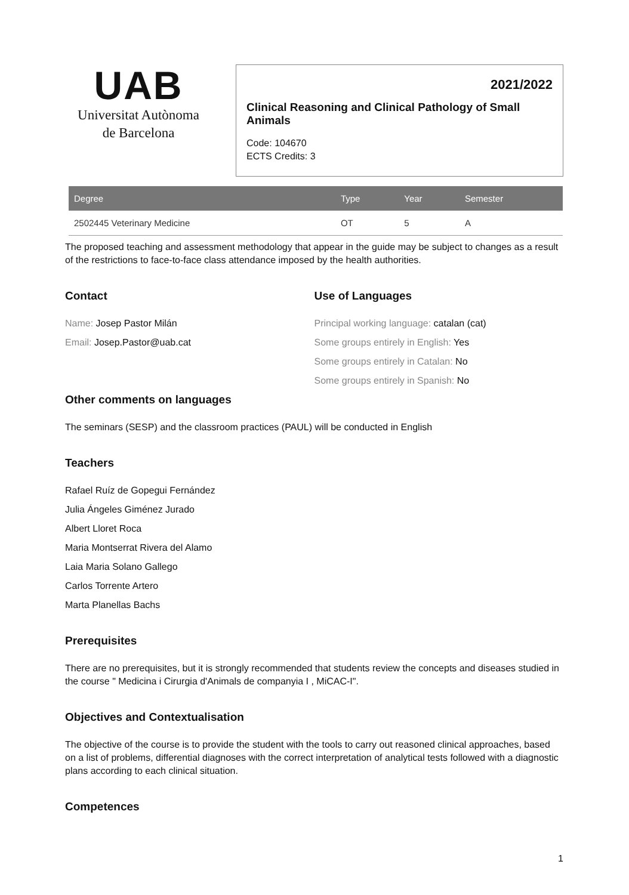UAB
Universitat Autònoma
de Barcelona
2021/2022
Clinical Reasoning and Clinical Pathology of Small Animals
Code: 104670
ECTS Credits: 3
| Degree | Type | Year | Semester |
| --- | --- | --- | --- |
| 2502445 Veterinary Medicine | OT | 5 | A |
The proposed teaching and assessment methodology that appear in the guide may be subject to changes as a result of the restrictions to face-to-face class attendance imposed by the health authorities.
Contact
Name: Josep Pastor Milán
Email: Josep.Pastor@uab.cat
Use of Languages
Principal working language: catalan (cat)
Some groups entirely in English: Yes
Some groups entirely in Catalan: No
Some groups entirely in Spanish: No
Other comments on languages
The seminars (SESP) and the classroom practices (PAUL) will be conducted in English
Teachers
Rafael Ruíz de Gopegui Fernández
Julia Ángeles Giménez Jurado
Albert Lloret Roca
Maria Montserrat Rivera del Alamo
Laia Maria Solano Gallego
Carlos Torrente Artero
Marta Planellas Bachs
Prerequisites
There are no prerequisites, but it is strongly recommended that students review the concepts and diseases studied in the course " Medicina i Cirurgia d'Animals de companyia I , MiCAC-I".
Objectives and Contextualisation
The objective of the course is to provide the student with the tools to carry out reasoned clinical approaches, based on a list of problems, differential diagnoses with the correct interpretation of analytical tests followed with a diagnostic plans according to each clinical situation.
Competences
1